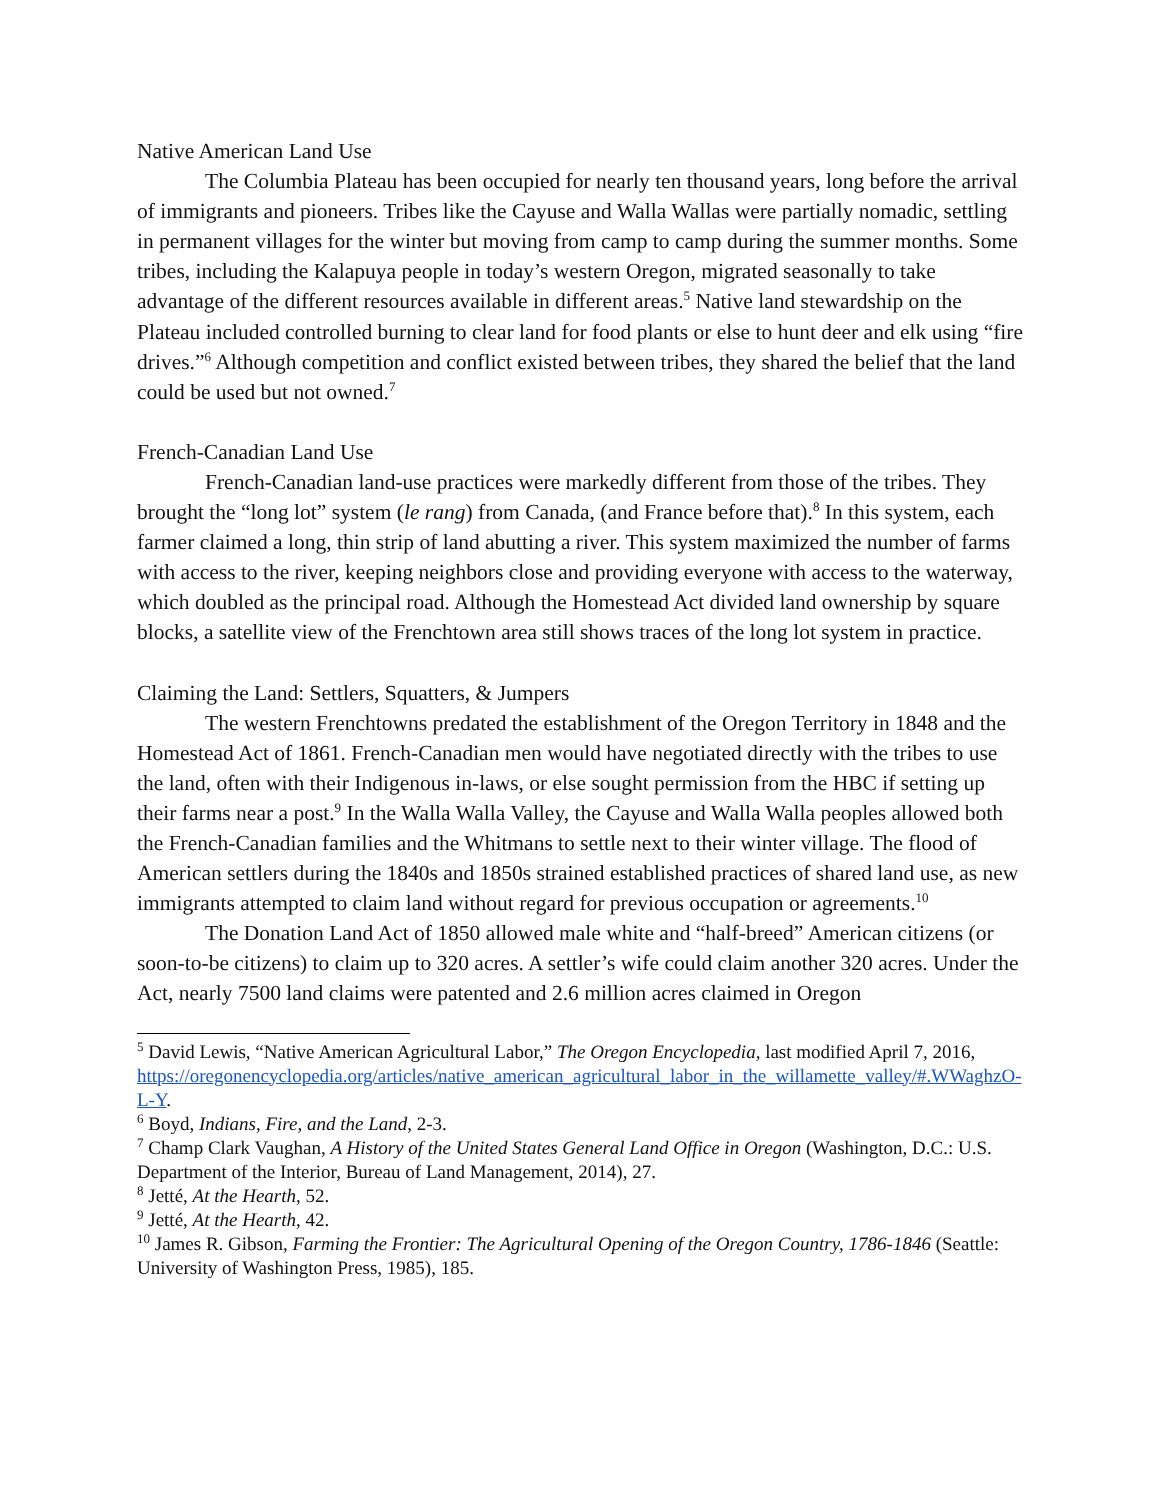Native American Land Use
The Columbia Plateau has been occupied for nearly ten thousand years, long before the arrival of immigrants and pioneers. Tribes like the Cayuse and Walla Wallas were partially nomadic, settling in permanent villages for the winter but moving from camp to camp during the summer months. Some tribes, including the Kalapuya people in today’s western Oregon, migrated seasonally to take advantage of the different resources available in different areas.<sup>5</sup> Native land stewardship on the Plateau included controlled burning to clear land for food plants or else to hunt deer and elk using “fire drives.”<sup>6</sup> Although competition and conflict existed between tribes, they shared the belief that the land could be used but not owned.<sup>7</sup>
French-Canadian Land Use
French-Canadian land-use practices were markedly different from those of the tribes. They brought the “long lot” system (le rang) from Canada, (and France before that).<sup>8</sup> In this system, each farmer claimed a long, thin strip of land abutting a river. This system maximized the number of farms with access to the river, keeping neighbors close and providing everyone with access to the waterway, which doubled as the principal road. Although the Homestead Act divided land ownership by square blocks, a satellite view of the Frenchtown area still shows traces of the long lot system in practice.
Claiming the Land: Settlers, Squatters, & Jumpers
The western Frenchtowns predated the establishment of the Oregon Territory in 1848 and the Homestead Act of 1861. French-Canadian men would have negotiated directly with the tribes to use the land, often with their Indigenous in-laws, or else sought permission from the HBC if setting up their farms near a post.<sup>9</sup> In the Walla Walla Valley, the Cayuse and Walla Walla peoples allowed both the French-Canadian families and the Whitmans to settle next to their winter village. The flood of American settlers during the 1840s and 1850s strained established practices of shared land use, as new immigrants attempted to claim land without regard for previous occupation or agreements.<sup>10</sup>
The Donation Land Act of 1850 allowed male white and “half-breed” American citizens (or soon-to-be citizens) to claim up to 320 acres. A settler’s wife could claim another 320 acres. Under the Act, nearly 7500 land claims were patented and 2.6 million acres claimed in Oregon
<sup>5</sup> David Lewis, “Native American Agricultural Labor,” The Oregon Encyclopedia, last modified April 7, 2016, https://oregonencyclopedia.org/articles/native_american_agricultural_labor_in_the_willamette_valley/#.WWaghzO-L-Y.
<sup>6</sup> Boyd, Indians, Fire, and the Land, 2-3.
<sup>7</sup> Champ Clark Vaughan, A History of the United States General Land Office in Oregon (Washington, D.C.: U.S. Department of the Interior, Bureau of Land Management, 2014), 27.
<sup>8</sup> Jetté, At the Hearth, 52.
<sup>9</sup> Jetté, At the Hearth, 42.
<sup>10</sup> James R. Gibson, Farming the Frontier: The Agricultural Opening of the Oregon Country, 1786-1846 (Seattle: University of Washington Press, 1985), 185.